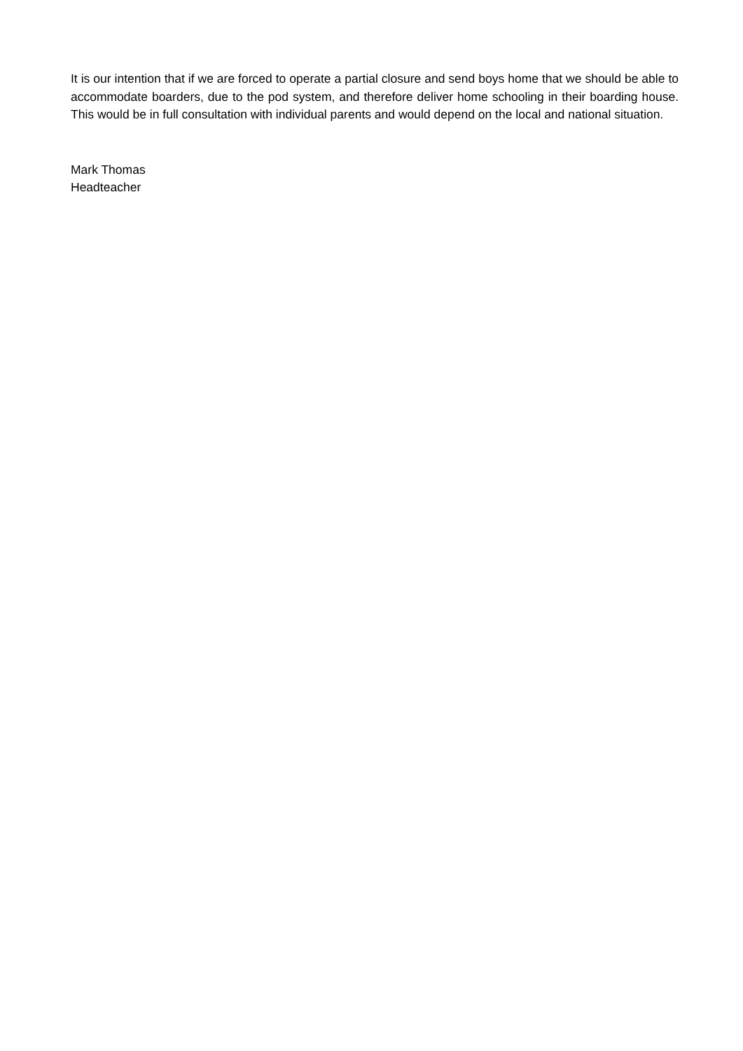It is our intention that if we are forced to operate a partial closure and send boys home that we should be able to accommodate boarders, due to the pod system, and therefore deliver home schooling in their boarding house. This would be in full consultation with individual parents and would depend on the local and national situation.
Mark Thomas
Headteacher